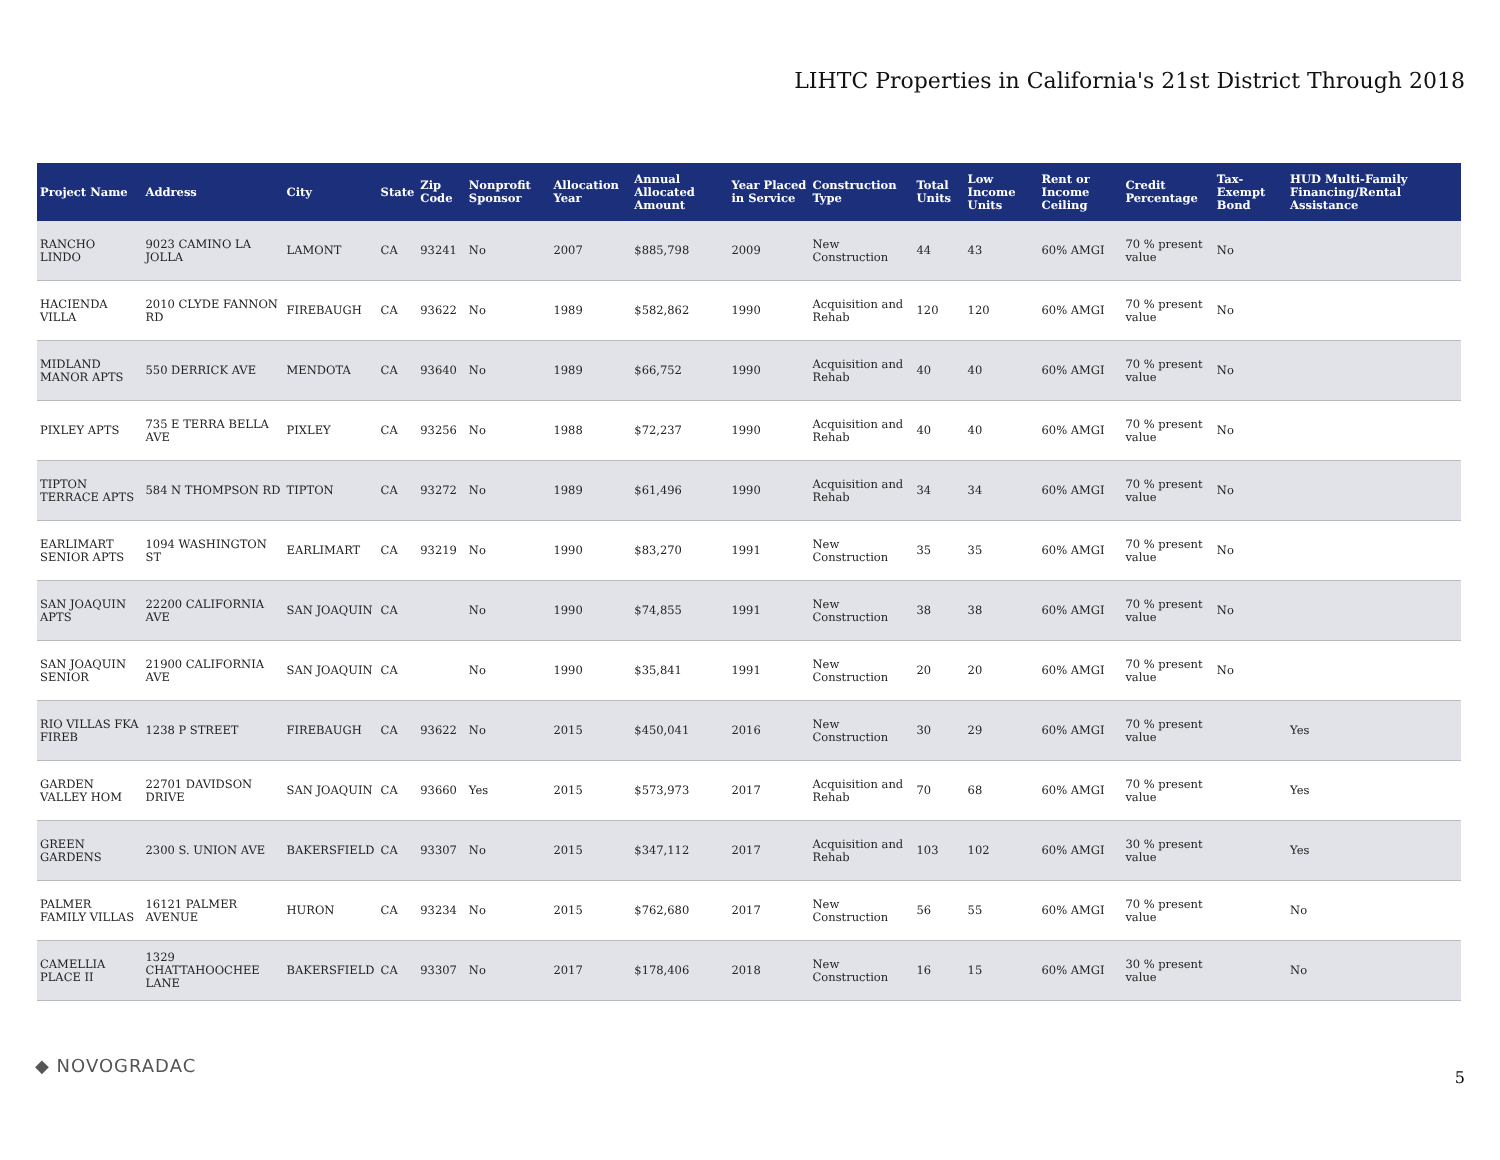LIHTC Properties in California's 21st District Through 2018
| Project Name | Address | City | State | Zip Code | Nonprofit Sponsor | Allocation Year | Annual Allocated Amount | Year Placed in Service | Construction Type | Total Units | Low Income Units | Rent or Income Ceiling | Credit Percentage | Tax-Exempt Bond | HUD Multi-Family Financing/Rental Assistance |
| --- | --- | --- | --- | --- | --- | --- | --- | --- | --- | --- | --- | --- | --- | --- | --- |
| RANCHO LINDO | 9023 CAMINO LA JOLLA | LAMONT | CA | 93241 | No | 2007 | $885,798 | 2009 | New Construction | 44 | 43 | 60% AMGI | 70 % present value | No | |
| HACIENDA VILLA | 2010 CLYDE FANNON RD | FIREBAUGH | CA | 93622 | No | 1989 | $582,862 | 1990 | Acquisition and Rehab | 120 | 120 | 60% AMGI | 70 % present value | No | |
| MIDLAND MANOR APTS | 550 DERRICK AVE | MENDOTA | CA | 93640 | No | 1989 | $66,752 | 1990 | Acquisition and Rehab | 40 | 40 | 60% AMGI | 70 % present value | No | |
| PIXLEY APTS | 735 E TERRA BELLA AVE | PIXLEY | CA | 93256 | No | 1988 | $72,237 | 1990 | Acquisition and Rehab | 40 | 40 | 60% AMGI | 70 % present value | No | |
| TIPTON TERRACE APTS | 584 N THOMPSON RD | TIPTON | CA | 93272 | No | 1989 | $61,496 | 1990 | Acquisition and Rehab | 34 | 34 | 60% AMGI | 70 % present value | No | |
| EARLIMART SENIOR APTS | 1094 WASHINGTON ST | EARLIMART | CA | 93219 | No | 1990 | $83,270 | 1991 | New Construction | 35 | 35 | 60% AMGI | 70 % present value | No | |
| SAN JOAQUIN APTS | 22200 CALIFORNIA AVE | SAN JOAQUIN | CA | | No | 1990 | $74,855 | 1991 | New Construction | 38 | 38 | 60% AMGI | 70 % present value | No | |
| SAN JOAQUIN SENIOR | 21900 CALIFORNIA AVE | SAN JOAQUIN | CA | | No | 1990 | $35,841 | 1991 | New Construction | 20 | 20 | 60% AMGI | 70 % present value | No | |
| RIO VILLAS FKA FIREB | 1238 P STREET | FIREBAUGH | CA | 93622 | No | 2015 | $450,041 | 2016 | New Construction | 30 | 29 | 60% AMGI | 70 % present value | | Yes |
| GARDEN VALLEY HOM | 22701 DAVIDSON DRIVE | SAN JOAQUIN | CA | 93660 | Yes | 2015 | $573,973 | 2017 | Acquisition and Rehab | 70 | 68 | 60% AMGI | 70 % present value | | Yes |
| GREEN GARDENS | 2300 S. UNION AVE | BAKERSFIELD | CA | 93307 | No | 2015 | $347,112 | 2017 | Acquisition and Rehab | 103 | 102 | 60% AMGI | 30 % present value | | Yes |
| PALMER FAMILY VILLAS | 16121 PALMER AVENUE | HURON | CA | 93234 | No | 2015 | $762,680 | 2017 | New Construction | 56 | 55 | 60% AMGI | 70 % present value | | No |
| CAMELLIA PLACE II | 1329 CHATTAHOOCHEE LANE | BAKERSFIELD | CA | 93307 | No | 2017 | $178,406 | 2018 | New Construction | 16 | 15 | 60% AMGI | 30 % present value | | No |
◆ NOVOGRADAC
5